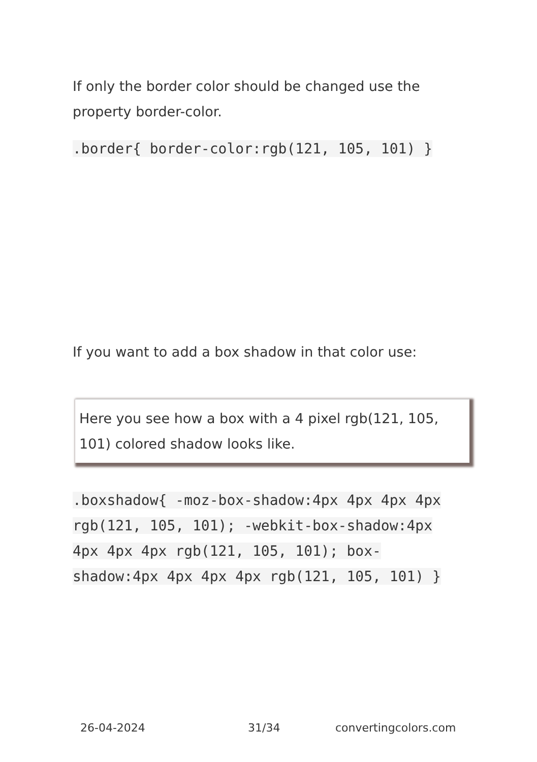If only the border color should be changed use the property border-color.
.border{ border-color:rgb(121, 105, 101) }
If you want to add a box shadow in that color use:
Here you see how a box with a 4 pixel rgb(121, 105, 101) colored shadow looks like.
.boxshadow{ -moz-box-shadow:4px 4px 4px 4px rgb(121, 105, 101); -webkit-box-shadow:4px 4px 4px 4px rgb(121, 105, 101); box-shadow:4px 4px 4px 4px rgb(121, 105, 101) }
26-04-2024 31/34 convertingcolors.com